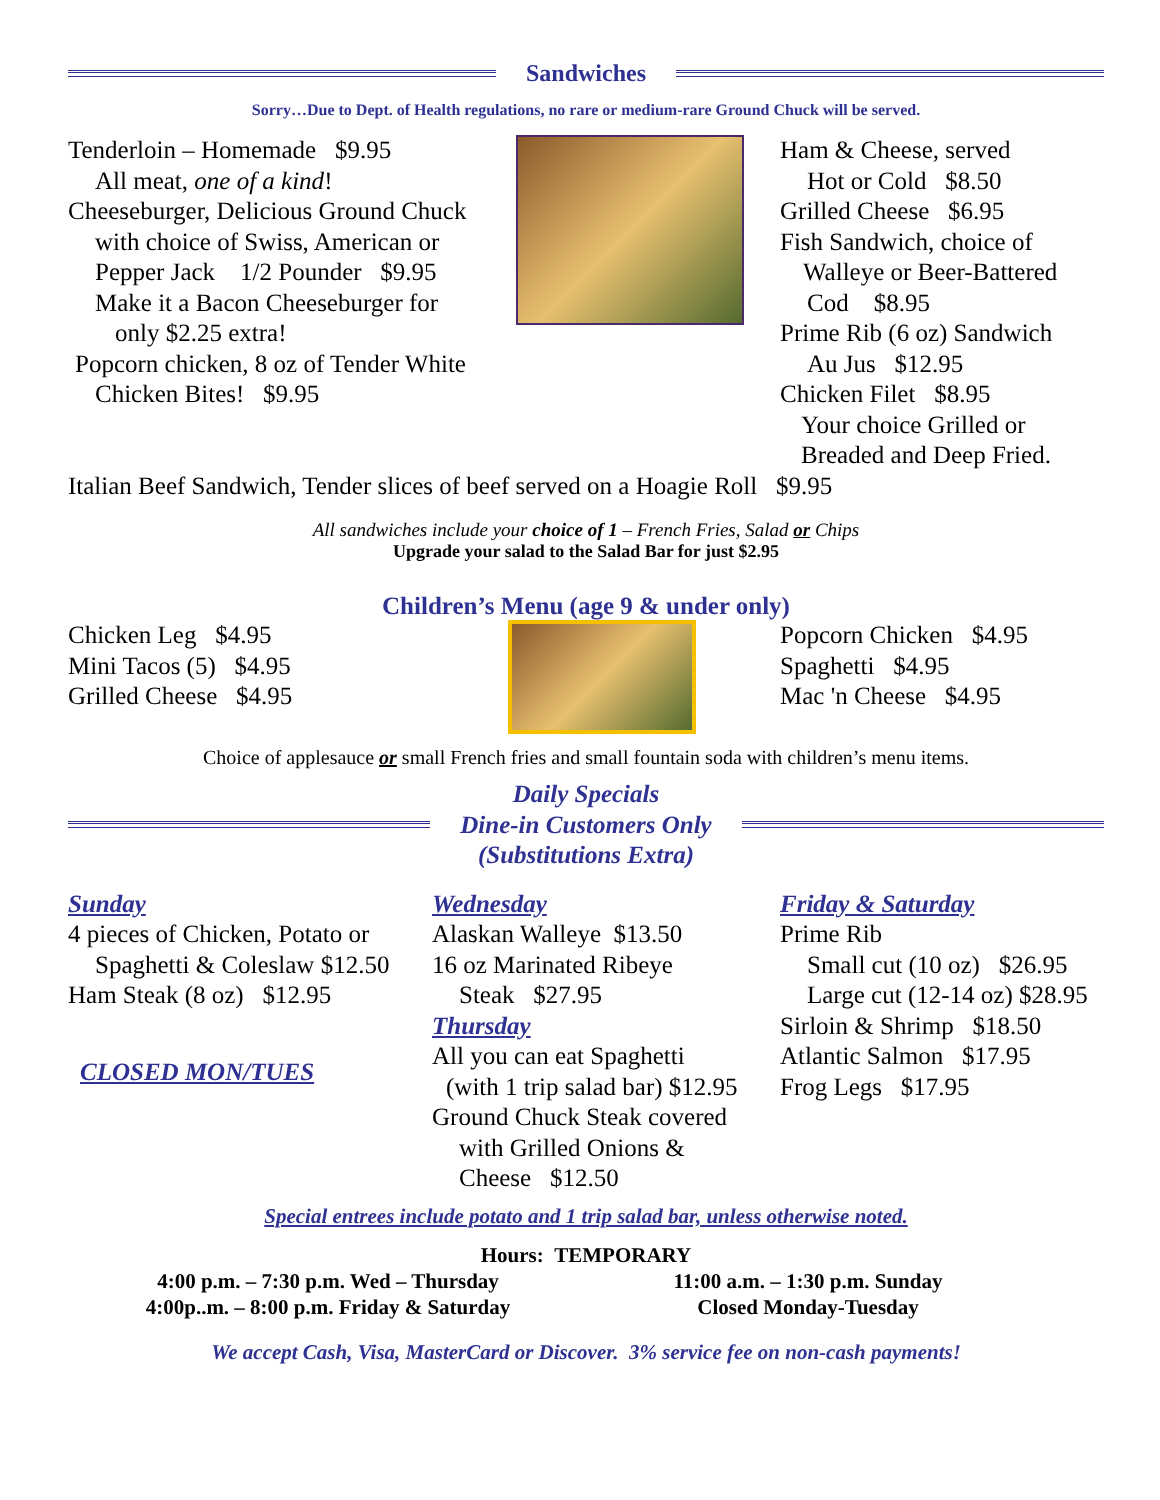Sandwiches
Sorry…Due to Dept. of Health regulations, no rare or medium-rare Ground Chuck will be served.
Tenderloin – Homemade $9.95
All meat, one of a kind!
Cheeseburger, Delicious Ground Chuck
with choice of Swiss, American or
Pepper Jack 1/2 Pounder $9.95
Make it a Bacon Cheeseburger for
only $2.25 extra!
Popcorn chicken, 8 oz of Tender White
Chicken Bites! $9.95
Ham & Cheese, served
Hot or Cold $8.50
Grilled Cheese $6.95
Fish Sandwich, choice of
Walleye or Beer-Battered
Cod $8.95
Prime Rib (6 oz) Sandwich
Au Jus $12.95
Chicken Filet $8.95
Your choice Grilled or
Breaded and Deep Fried.
Italian Beef Sandwich, Tender slices of beef served on a Hoagie Roll $9.95
All sandwiches include your choice of 1 – French Fries, Salad or Chips
Upgrade your salad to the Salad Bar for just $2.95
Children’s Menu (age 9 & under only)
Chicken Leg $4.95
Mini Tacos (5) $4.95
Grilled Cheese $4.95
Popcorn Chicken $4.95
Spaghetti $4.95
Mac 'n Cheese $4.95
Choice of applesauce or small French fries and small fountain soda with children’s menu items.
Daily Specials
Dine-in Customers Only
(Substitutions Extra)
Sunday
4 pieces of Chicken, Potato or
Spaghetti & Coleslaw $12.50
Ham Steak (8 oz) $12.95
CLOSED MON/TUES
Wednesday
Alaskan Walleye $13.50
16 oz Marinated Ribeye
Steak $27.95
Thursday
All you can eat Spaghetti
(with 1 trip salad bar) $12.95
Ground Chuck Steak covered
with Grilled Onions &
Cheese $12.50
Friday & Saturday
Prime Rib
Small cut (10 oz) $26.95
Large cut (12-14 oz) $28.95
Sirloin & Shrimp $18.50
Atlantic Salmon $17.95
Frog Legs $17.95
Special entrees include potato and 1 trip salad bar, unless otherwise noted.
Hours: TEMPORARY
4:00 p.m. – 7:30 p.m. Wed – Thursday
4:00p..m. – 8:00 p.m. Friday & Saturday
11:00 a.m. – 1:30 p.m. Sunday
Closed Monday-Tuesday
We accept Cash, Visa, MasterCard or Discover. 3% service fee on non-cash payments!